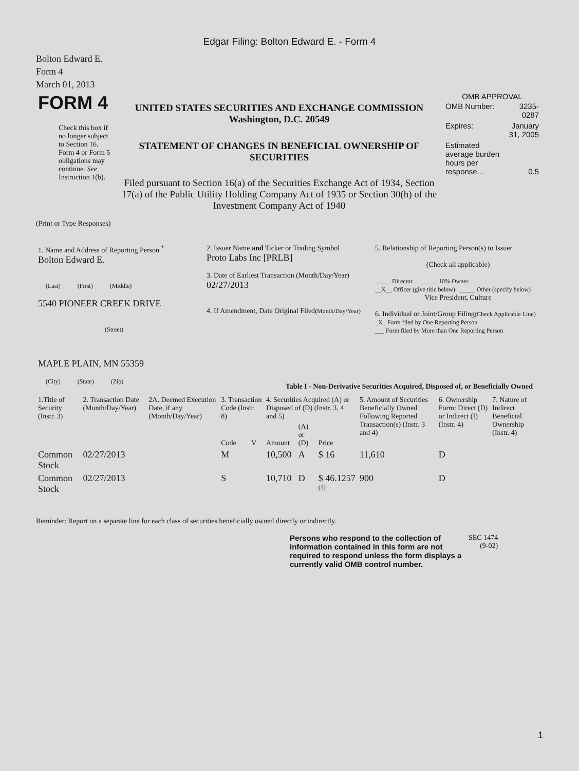Edgar Filing: Bolton Edward E. - Form 4
Bolton Edward E.
Form 4
March 01, 2013
| FORM 4 Check this box if no longer subject to Section 16. Form 4 or Form 5 obligations may continue. See Instruction 1(b). | UNITED STATES SECURITIES AND EXCHANGE COMMISSION Washington, D.C. 20549 STATEMENT OF CHANGES IN BENEFICIAL OWNERSHIP OF SECURITIES Filed pursuant to Section 16(a) of the Securities Exchange Act of 1934, Section 17(a) of the Public Utility Holding Company Act of 1935 or Section 30(h) of the Investment Company Act of 1940 | OMB APPROVAL / OMB Number: / 3235-0287 / / Expires: / January 31, 2005 / / Estimated average burden hours per response... / 0.5 / |
(Print or Type Responses)
| 1. Name and Address of Reporting Person <sup>*</sup> Bolton Edward E. (Last) (First) (Middle) 5540 PIONEER CREEK DRIVE (Street) MAPLE PLAIN, MN 55359 (City) (State) (Zip) | 2. Issuer Name and Ticker or Trading Symbol Proto Labs Inc [PRLB] 3. Date of Earliest Transaction (Month/Day/Year) 02/27/2013 4. If Amendment, Date Original Filed (Month/Day/Year) | 5. Relationship of Reporting Person(s) to Issuer (Check all applicable) _____ Director _____ 10% Owner __X__ Officer (give title below) _____ Other (specify below) Vice President, Culture 6. Individual or Joint/Group Filing (Check Applicable Line) _X_ Form filed by One Reporting Person ___ Form filed by More than One Reporting Person |
Table I - Non-Derivative Securities Acquired, Disposed of, or Beneficially Owned
| 1.Title of Security (Instr. 3) | 2. Transaction Date (Month/Day/Year) | 2A. Deemed Execution Date, if any (Month/Day/Year) | 3. Transaction Code (Instr. 8) | | 4. Securities Acquired (A) or Disposed of (D) (Instr. 3, 4 and 5) | | | 5. Amount of Securities Beneficially Owned Following Reported Transaction(s) (Instr. 3 and 4) | 6. Ownership Form: Direct (D) or Indirect (I) (Instr. 4) | 7. Nature of Indirect Beneficial Ownership (Instr. 4) |
| --- | --- | --- | --- | --- | --- | --- | --- | --- | --- | --- |
| | | | Code | V | Amount | (A) or (D) | Price | | | |
| Common Stock | 02/27/2013 | | M | | 10,500 | A | $ 16 | 11,610 | D | |
| Common Stock | 02/27/2013 | | S | | 10,710 | D | $ 46.1257 <sup>(1)</sup> | 900 | D | |
Reminder: Report on a separate line for each class of securities beneficially owned directly or indirectly.
| Persons who respond to the collection of information contained in this form are not required to respond unless the form displays a currently valid OMB control number. | SEC 1474 (9-02) |
1